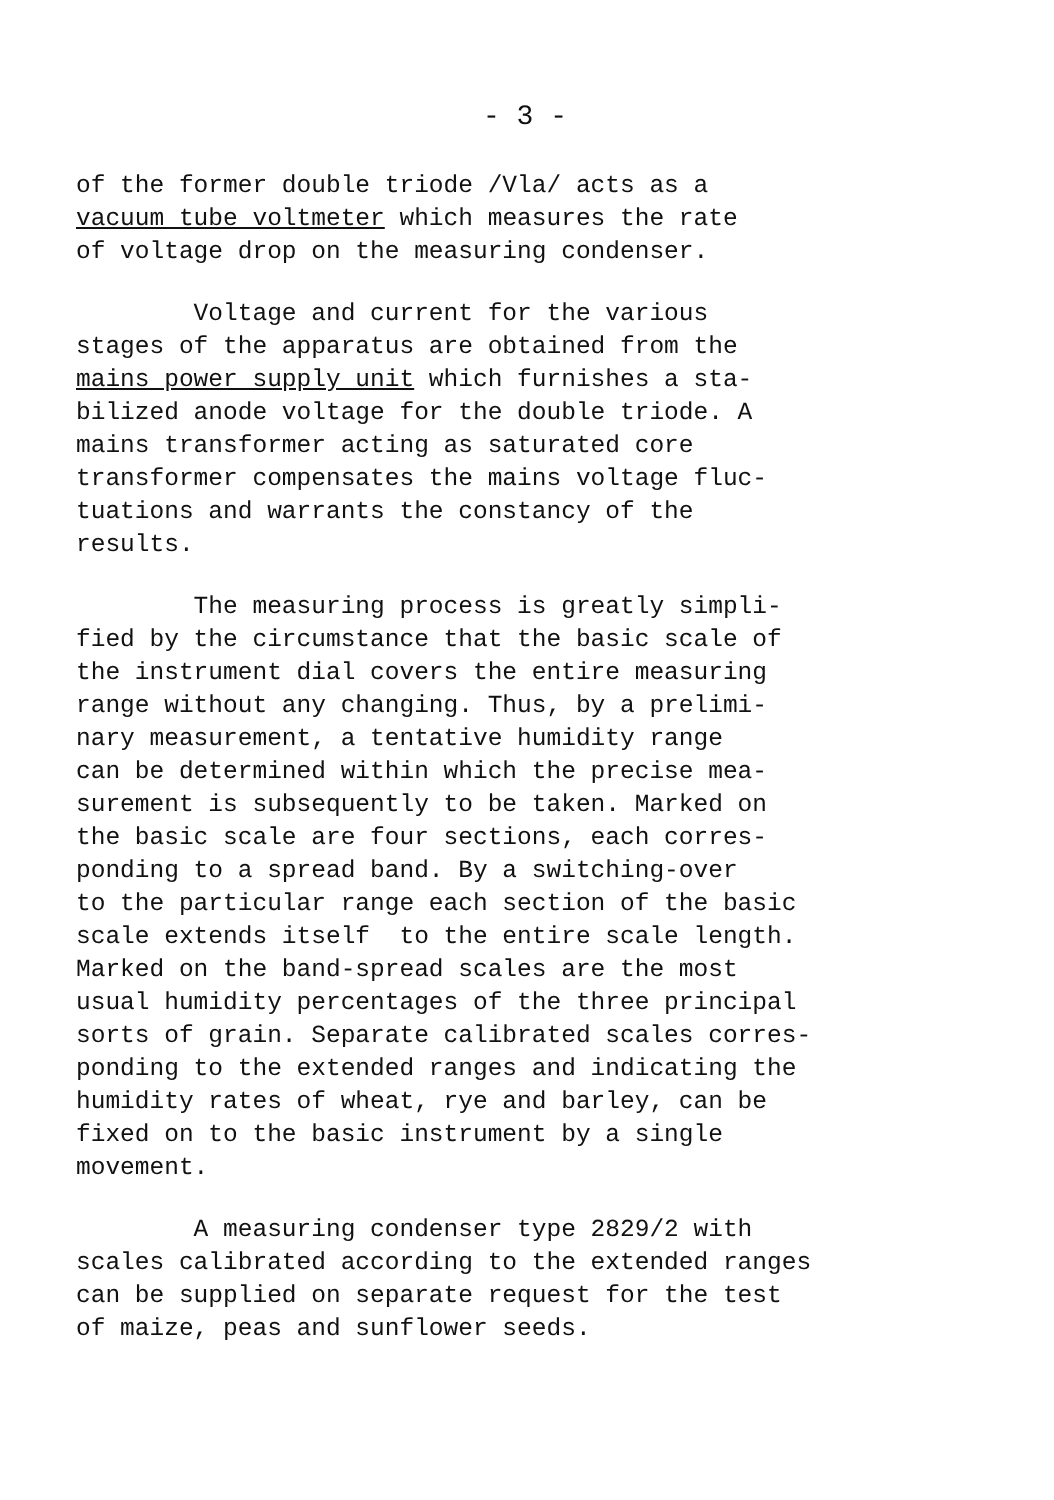- 3 -
of the former double triode /Vla/ acts as a vacuum tube voltmeter which measures the rate of voltage drop on the measuring condenser.
Voltage and current for the various stages of the apparatus are obtained from the mains power supply unit which furnishes a sta- bilized anode voltage for the double triode. A mains transformer acting as saturated core transformer compensates the mains voltage fluc- tuations and warrants the constancy of the results.
The measuring process is greatly simpli- fied by the circumstance that the basic scale of the instrument dial covers the entire measuring range without any changing. Thus, by a prelimi- nary measurement, a tentative humidity range can be determined within which the precise mea- surement is subsequently to be taken. Marked on the basic scale are four sections, each corres- ponding to a spread band. By a switching-over to the particular range each section of the basic scale extends itself to the entire scale length. Marked on the band-spread scales are the most usual humidity percentages of the three principal sorts of grain. Separate calibrated scales corres- ponding to the extended ranges and indicating the humidity rates of wheat, rye and barley, can be fixed on to the basic instrument by a single movement.
A measuring condenser type 2829/2 with scales calibrated according to the extended ranges can be supplied on separate request for the test of maize, peas and sunflower seeds.